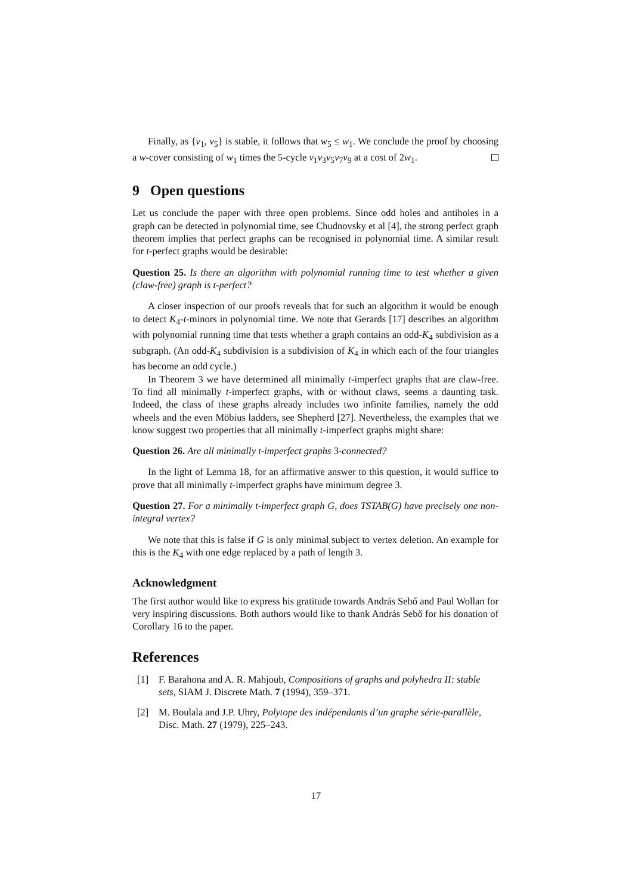Finally, as {v<sub>1</sub>, v<sub>5</sub>} is stable, it follows that w<sub>5</sub> ≤ w<sub>1</sub>. We conclude the proof by choosing a w-cover consisting of w<sub>1</sub> times the 5-cycle v<sub>1</sub>v<sub>3</sub>v<sub>5</sub>v<sub>7</sub>v<sub>9</sub> at a cost of 2w<sub>1</sub>.
9 Open questions
Let us conclude the paper with three open problems. Since odd holes and antiholes in a graph can be detected in polynomial time, see Chudnovsky et al [4], the strong perfect graph theorem implies that perfect graphs can be recognised in polynomial time. A similar result for t-perfect graphs would be desirable:
Question 25. Is there an algorithm with polynomial running time to test whether a given (claw-free) graph is t-perfect?
A closer inspection of our proofs reveals that for such an algorithm it would be enough to detect K<sub>4</sub>-t-minors in polynomial time. We note that Gerards [17] describes an algorithm with polynomial running time that tests whether a graph contains an odd-K<sub>4</sub> subdivision as a subgraph. (An odd-K<sub>4</sub> subdivision is a subdivision of K<sub>4</sub> in which each of the four triangles has become an odd cycle.)
In Theorem 3 we have determined all minimally t-imperfect graphs that are claw-free. To find all minimally t-imperfect graphs, with or without claws, seems a daunting task. Indeed, the class of these graphs already includes two infinite families, namely the odd wheels and the even Möbius ladders, see Shepherd [27]. Nevertheless, the examples that we know suggest two properties that all minimally t-imperfect graphs might share:
Question 26. Are all minimally t-imperfect graphs 3-connected?
In the light of Lemma 18, for an affirmative answer to this question, it would suffice to prove that all minimally t-imperfect graphs have minimum degree 3.
Question 27. For a minimally t-imperfect graph G, does TSTAB(G) have precisely one non-integral vertex?
We note that this is false if G is only minimal subject to vertex deletion. An example for this is the K<sub>4</sub> with one edge replaced by a path of length 3.
Acknowledgment
The first author would like to express his gratitude towards András Sebő and Paul Wollan for very inspiring discussions. Both authors would like to thank András Sebő for his donation of Corollary 16 to the paper.
References
[1] F. Barahona and A. R. Mahjoub, Compositions of graphs and polyhedra II: stable sets, SIAM J. Discrete Math. 7 (1994), 359–371.
[2] M. Boulala and J.P. Uhry, Polytope des indépendants d’un graphe série-parallèle, Disc. Math. 27 (1979), 225–243.
17